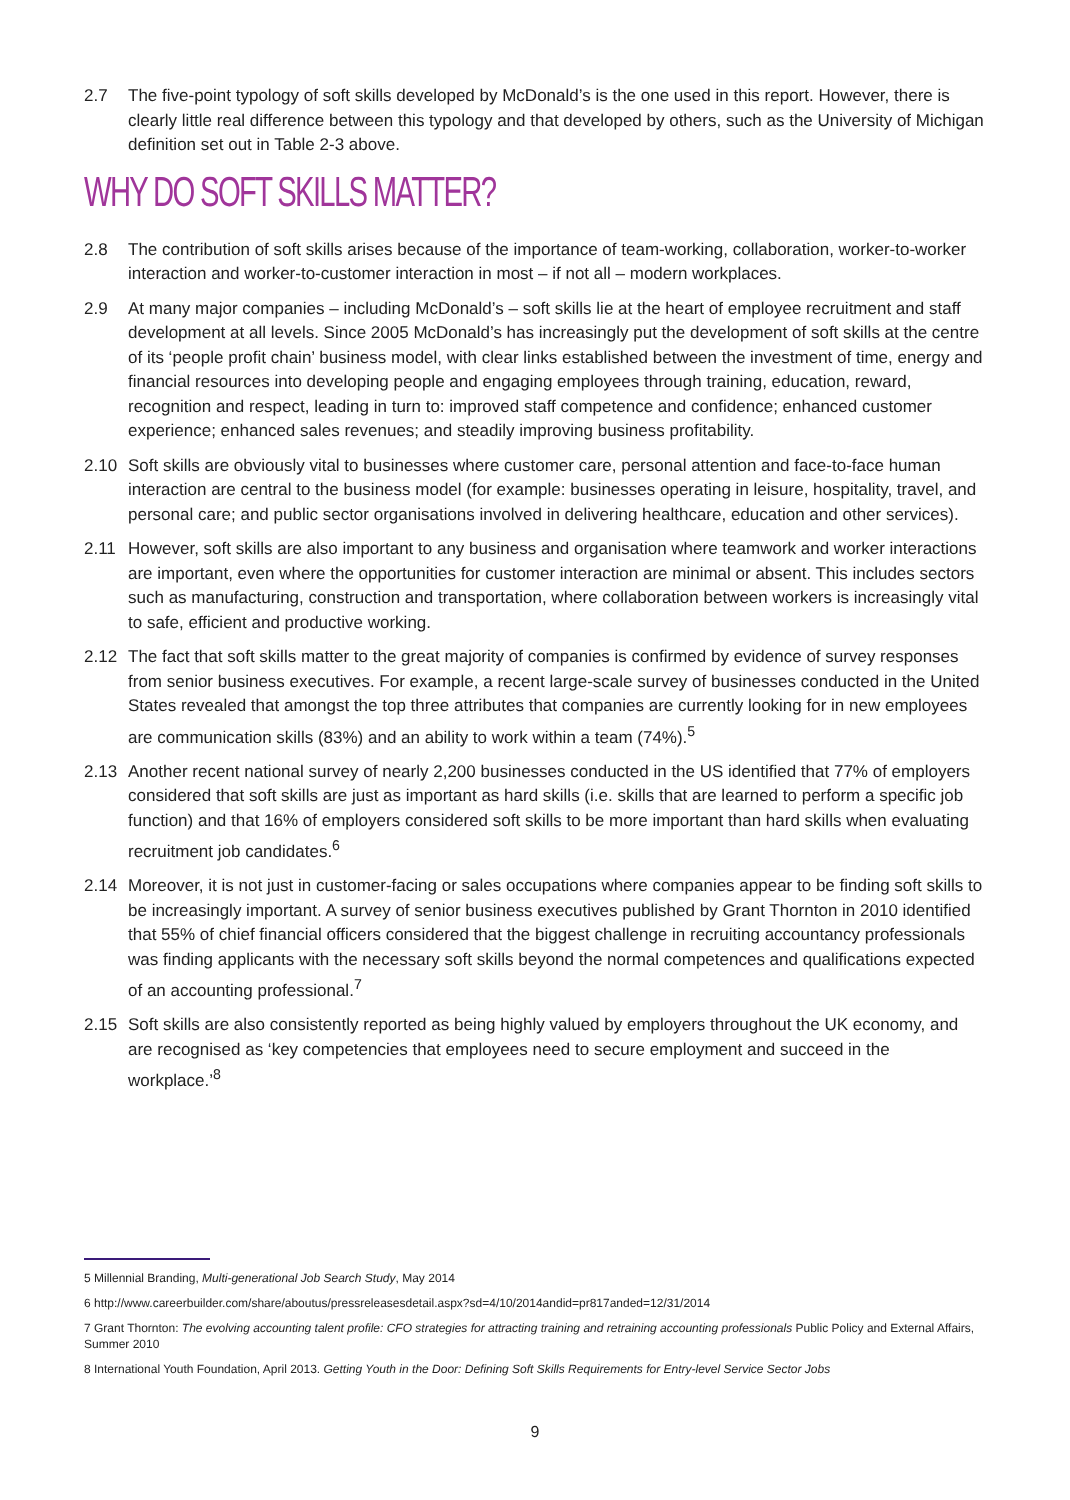2.7 The five-point typology of soft skills developed by McDonald’s is the one used in this report. However, there is clearly little real difference between this typology and that developed by others, such as the University of Michigan definition set out in Table 2-3 above.
WHY DO SOFT SKILLS MATTER?
2.8 The contribution of soft skills arises because of the importance of team-working, collaboration, worker-to-worker interaction and worker-to-customer interaction in most – if not all – modern workplaces.
2.9 At many major companies – including McDonald’s – soft skills lie at the heart of employee recruitment and staff development at all levels. Since 2005 McDonald’s has increasingly put the development of soft skills at the centre of its ‘people profit chain’ business model, with clear links established between the investment of time, energy and financial resources into developing people and engaging employees through training, education, reward, recognition and respect, leading in turn to: improved staff competence and confidence; enhanced customer experience; enhanced sales revenues; and steadily improving business profitability.
2.10 Soft skills are obviously vital to businesses where customer care, personal attention and face-to-face human interaction are central to the business model (for example: businesses operating in leisure, hospitality, travel, and personal care; and public sector organisations involved in delivering healthcare, education and other services).
2.11 However, soft skills are also important to any business and organisation where teamwork and worker interactions are important, even where the opportunities for customer interaction are minimal or absent. This includes sectors such as manufacturing, construction and transportation, where collaboration between workers is increasingly vital to safe, efficient and productive working.
2.12 The fact that soft skills matter to the great majority of companies is confirmed by evidence of survey responses from senior business executives. For example, a recent large-scale survey of businesses conducted in the United States revealed that amongst the top three attributes that companies are currently looking for in new employees are communication skills (83%) and an ability to work within a team (74%).<sup>5</sup>
2.13 Another recent national survey of nearly 2,200 businesses conducted in the US identified that 77% of employers considered that soft skills are just as important as hard skills (i.e. skills that are learned to perform a specific job function) and that 16% of employers considered soft skills to be more important than hard skills when evaluating recruitment job candidates.<sup>6</sup>
2.14 Moreover, it is not just in customer-facing or sales occupations where companies appear to be finding soft skills to be increasingly important. A survey of senior business executives published by Grant Thornton in 2010 identified that 55% of chief financial officers considered that the biggest challenge in recruiting accountancy professionals was finding applicants with the necessary soft skills beyond the normal competences and qualifications expected of an accounting professional.<sup>7</sup>
2.15 Soft skills are also consistently reported as being highly valued by employers throughout the UK economy, and are recognised as ‘key competencies that employees need to secure employment and succeed in the workplace.’<sup>8</sup>
5 Millennial Branding, Multi-generational Job Search Study, May 2014
6 http://www.careerbuilder.com/share/aboutus/pressreleasesdetail.aspx?sd=4/10/2014andid=pr817anded=12/31/2014
7 Grant Thornton: The evolving accounting talent profile: CFO strategies for attracting training and retraining accounting professionals Public Policy and External Affairs, Summer 2010
8 International Youth Foundation, April 2013. Getting Youth in the Door: Defining Soft Skills Requirements for Entry-level Service Sector Jobs
9